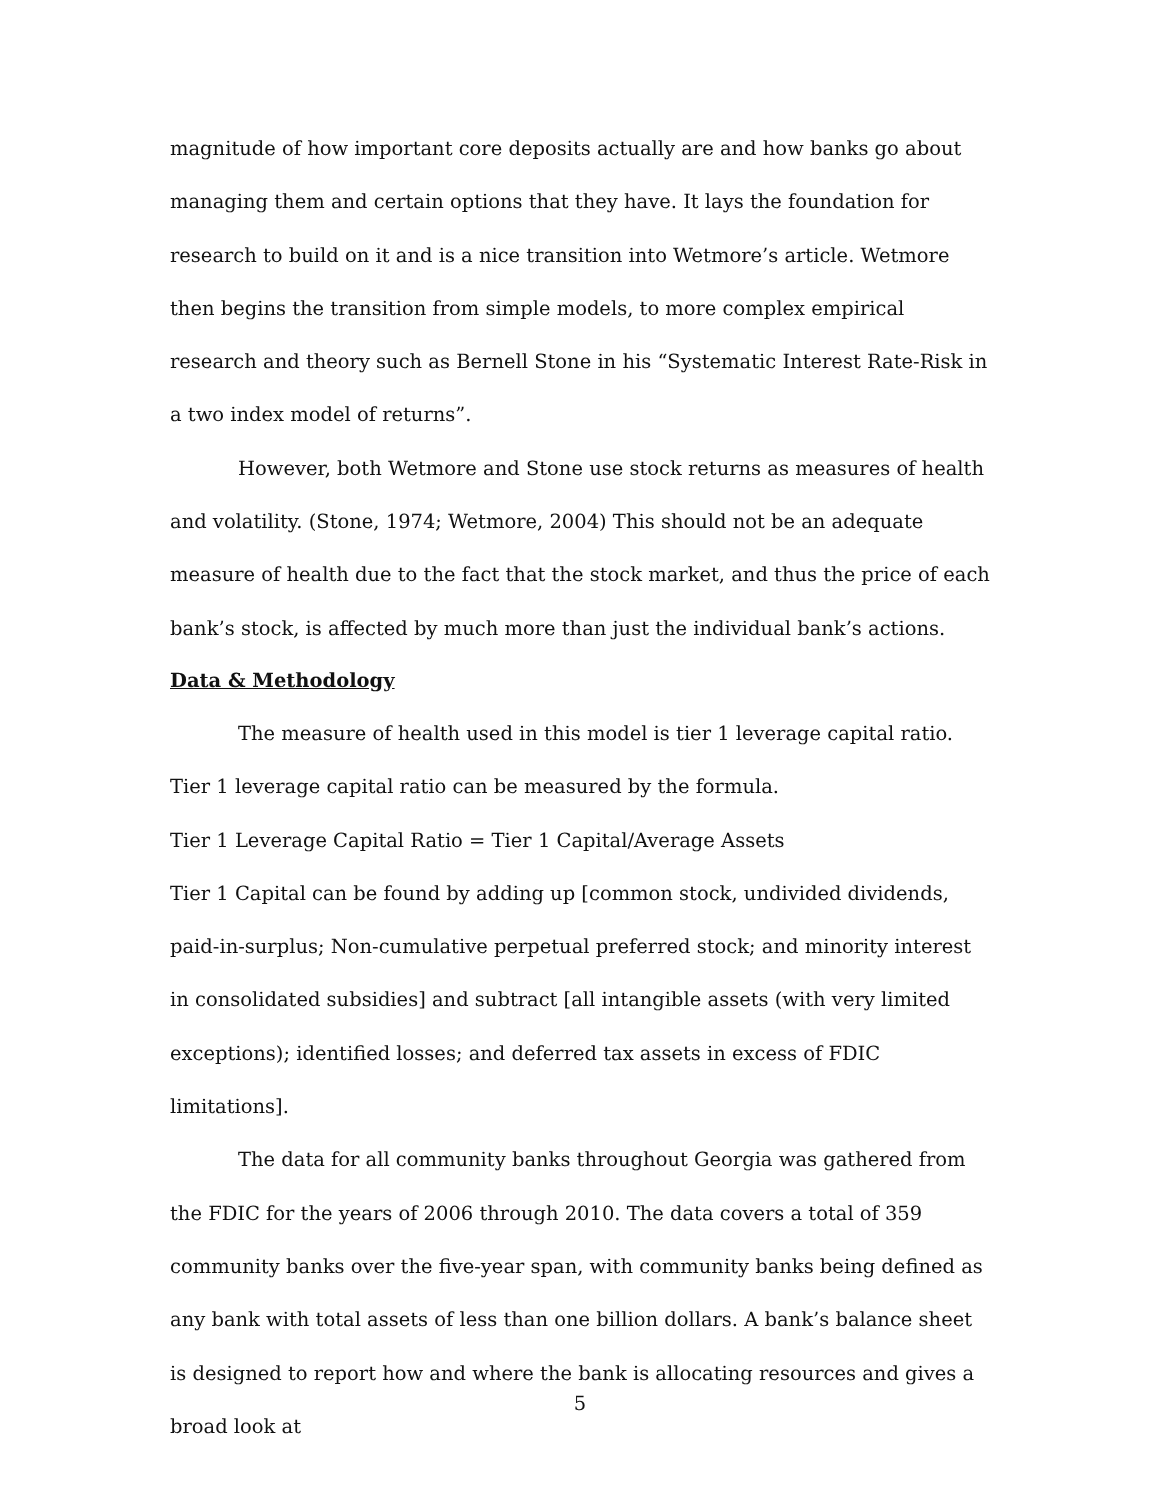magnitude of how important core deposits actually are and how banks go about managing them and certain options that they have. It lays the foundation for research to build on it and is a nice transition into Wetmore’s article. Wetmore then begins the transition from simple models, to more complex empirical research and theory such as Bernell Stone in his “Systematic Interest Rate-Risk in a two index model of returns”.
However, both Wetmore and Stone use stock returns as measures of health and volatility. (Stone, 1974; Wetmore, 2004) This should not be an adequate measure of health due to the fact that the stock market, and thus the price of each bank’s stock, is affected by much more than just the individual bank’s actions.
Data & Methodology
The measure of health used in this model is tier 1 leverage capital ratio. Tier 1 leverage capital ratio can be measured by the formula.
Tier 1 Leverage Capital Ratio = Tier 1 Capital/Average Assets
Tier 1 Capital can be found by adding up [common stock, undivided dividends, paid-in-surplus; Non-cumulative perpetual preferred stock; and minority interest in consolidated subsidies] and subtract [all intangible assets (with very limited exceptions); identified losses; and deferred tax assets in excess of FDIC limitations].
The data for all community banks throughout Georgia was gathered from the FDIC for the years of 2006 through 2010. The data covers a total of 359 community banks over the five-year span, with community banks being defined as any bank with total assets of less than one billion dollars. A bank’s balance sheet is designed to report how and where the bank is allocating resources and gives a broad look at
5